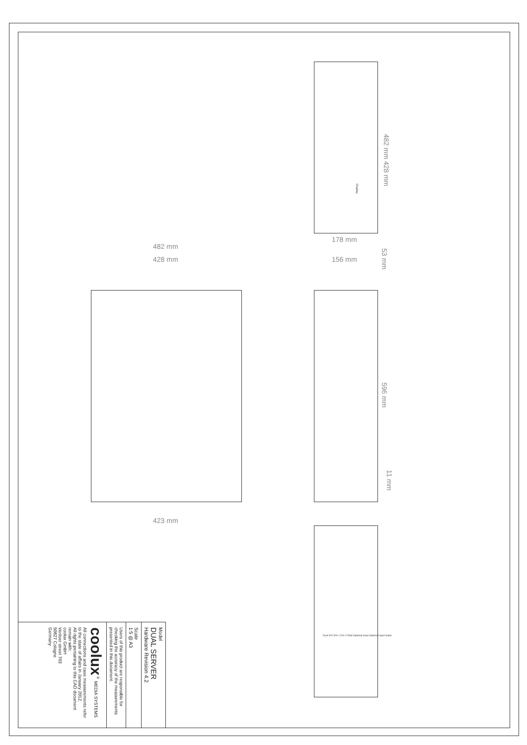482 mm
428 mm
423 mm
178 mm
156 mm
482 mm 428 mm
53 mm
596 mm
11 mm
Display
Dual DVI DVI 1 DVI 2 Raid Optional Input Optional Input Audio
Model
DUAL SERVER
Hardware Revision 4.2
Scale
1:5 @ A3
Users of this product are responsible for checking the accuracy of the measurements presented in this document.
coolux<sup>®</sup> MEDIA SYSTEMS
All connections and case measurements refer to the state of affairs in January 2012.
All rights pertaining to this CAD document remain with:
coolux GmbH
Venloer street 703
50827 Cologne
Germany